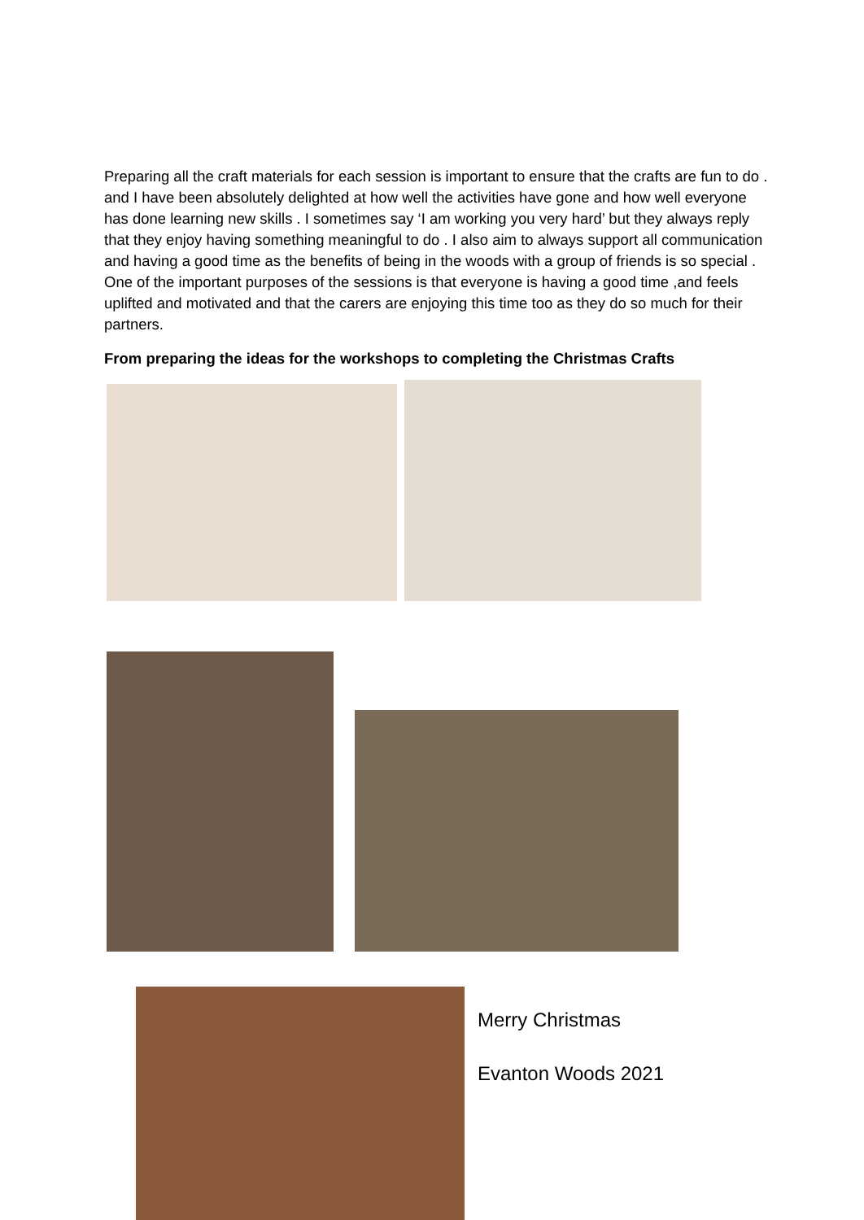Preparing all the craft materials for each session is important to ensure that the crafts are fun to do . and I have been absolutely delighted at how well the activities have gone and how well everyone has done learning new skills . I sometimes say ‘I am working you very hard’ but they always reply that they enjoy having something meaningful to do . I also aim to always support all communication and having a good time as the benefits of being in the woods with a group of friends is so special . One of the important purposes of the sessions is that everyone is having a good time ,and feels uplifted and motivated and that the carers are enjoying this time too as they do so much for their partners.
From preparing the ideas for the workshops to completing the Christmas Crafts
Merry Christmas
Evanton Woods 2021